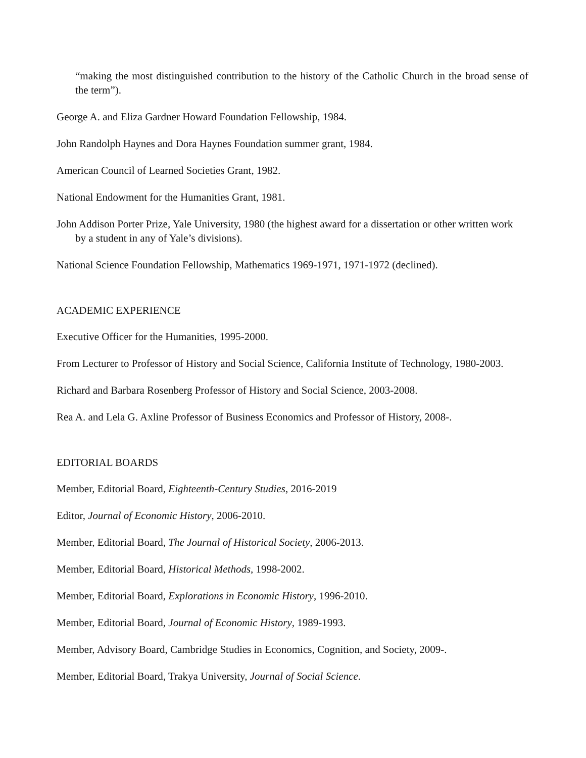“making the most distinguished contribution to the history of the Catholic Church in the broad sense of the term”).
George A. and Eliza Gardner Howard Foundation Fellowship, 1984.
John Randolph Haynes and Dora Haynes Foundation summer grant, 1984.
American Council of Learned Societies Grant, 1982.
National Endowment for the Humanities Grant, 1981.
John Addison Porter Prize, Yale University, 1980 (the highest award for a dissertation or other written work by a student in any of Yale’s divisions).
National Science Foundation Fellowship, Mathematics 1969-1971, 1971-1972 (declined).
ACADEMIC EXPERIENCE
Executive Officer for the Humanities, 1995-2000.
From Lecturer to Professor of History and Social Science, California Institute of Technology, 1980-2003.
Richard and Barbara Rosenberg Professor of History and Social Science, 2003-2008.
Rea A. and Lela G. Axline Professor of Business Economics and Professor of History, 2008-.
EDITORIAL BOARDS
Member, Editorial Board, Eighteenth-Century Studies, 2016-2019
Editor, Journal of Economic History, 2006-2010.
Member, Editorial Board, The Journal of Historical Society, 2006-2013.
Member, Editorial Board, Historical Methods, 1998-2002.
Member, Editorial Board, Explorations in Economic History, 1996-2010.
Member, Editorial Board, Journal of Economic History, 1989-1993.
Member, Advisory Board, Cambridge Studies in Economics, Cognition, and Society, 2009-.
Member, Editorial Board, Trakya University, Journal of Social Science.